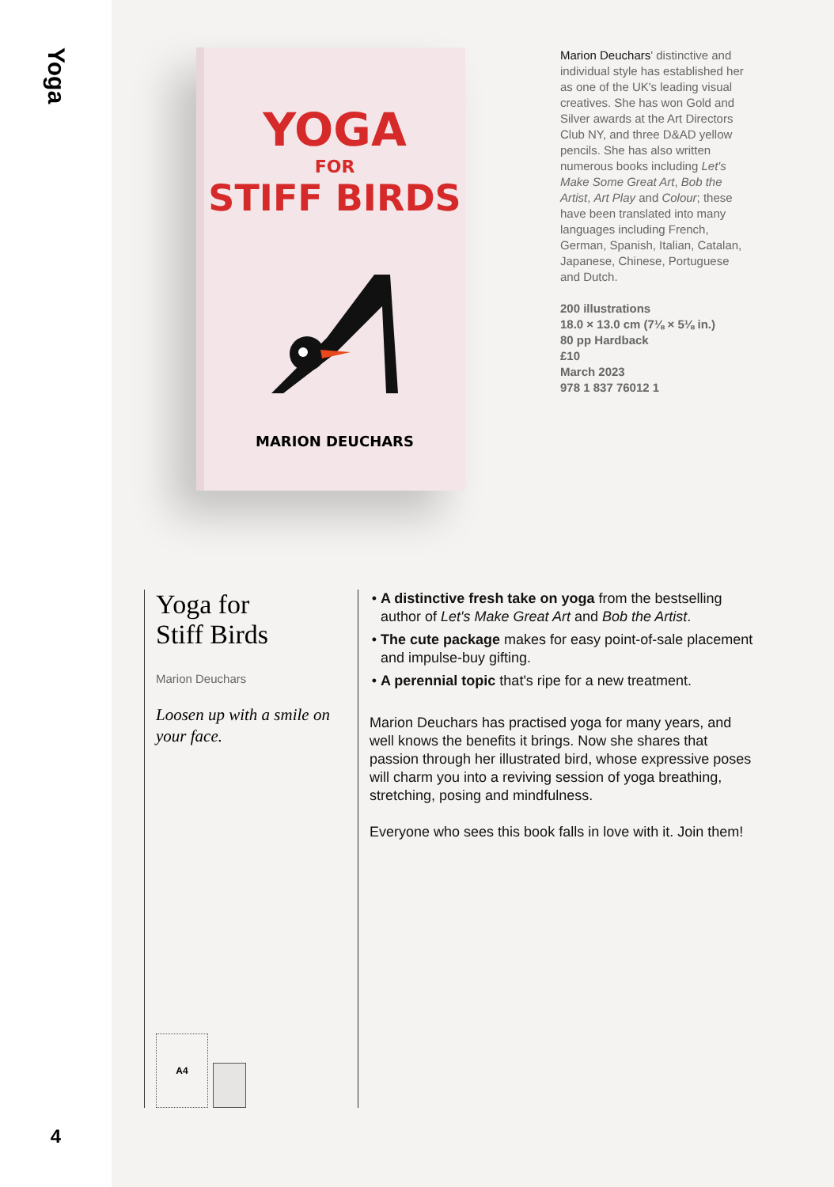Yoga
4
YOGA
FOR
STIFF BIRDS
MARION DEUCHARS
Marion Deuchars' distinctive and individual style has established her as one of the UK's leading visual creatives. She has won Gold and Silver awards at the Art Directors Club NY, and three D&AD yellow pencils. She has also written numerous books including Let's Make Some Great Art, Bob the Artist, Art Play and Colour; these have been translated into many languages including French, German, Spanish, Italian, Catalan, Japanese, Chinese, Portuguese and Dutch.
200 illustrations
18.0 × 13.0 cm (7⅛ × 5⅛ in.)
80 pp Hardback
£10
March 2023
978 1 837 76012 1
Yoga for
Stiff Birds
Marion Deuchars
Loosen up with a smile on your face.
A4
A distinctive fresh take on yoga from the bestselling author of Let's Make Great Art and Bob the Artist.
The cute package makes for easy point-of-sale placement and impulse-buy gifting.
A perennial topic that's ripe for a new treatment.
Marion Deuchars has practised yoga for many years, and well knows the benefits it brings. Now she shares that passion through her illustrated bird, whose expressive poses will charm you into a reviving session of yoga breathing, stretching, posing and mindfulness.
Everyone who sees this book falls in love with it. Join them!